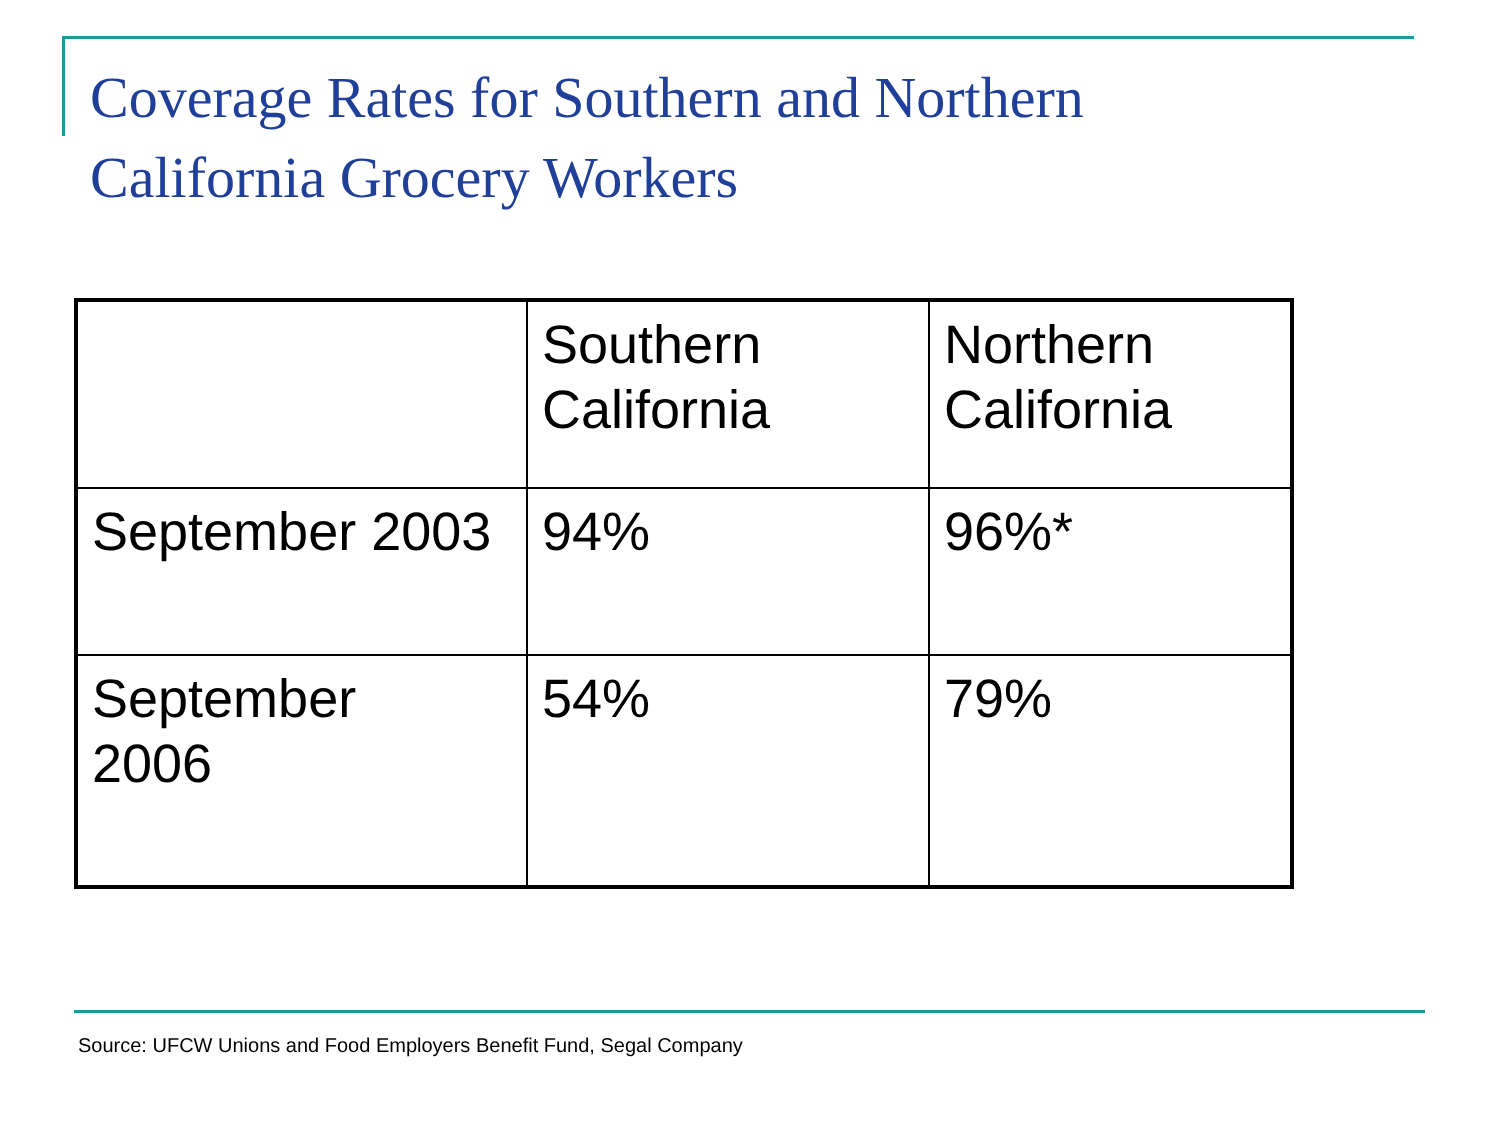Coverage Rates for Southern and Northern
California Grocery Workers
| | Southern California | Northern California |
| September 2003 | 94% | 96%* |
| September 2006 | 54% | 79% |
Source: UFCW Unions and Food Employers Benefit Fund, Segal Company